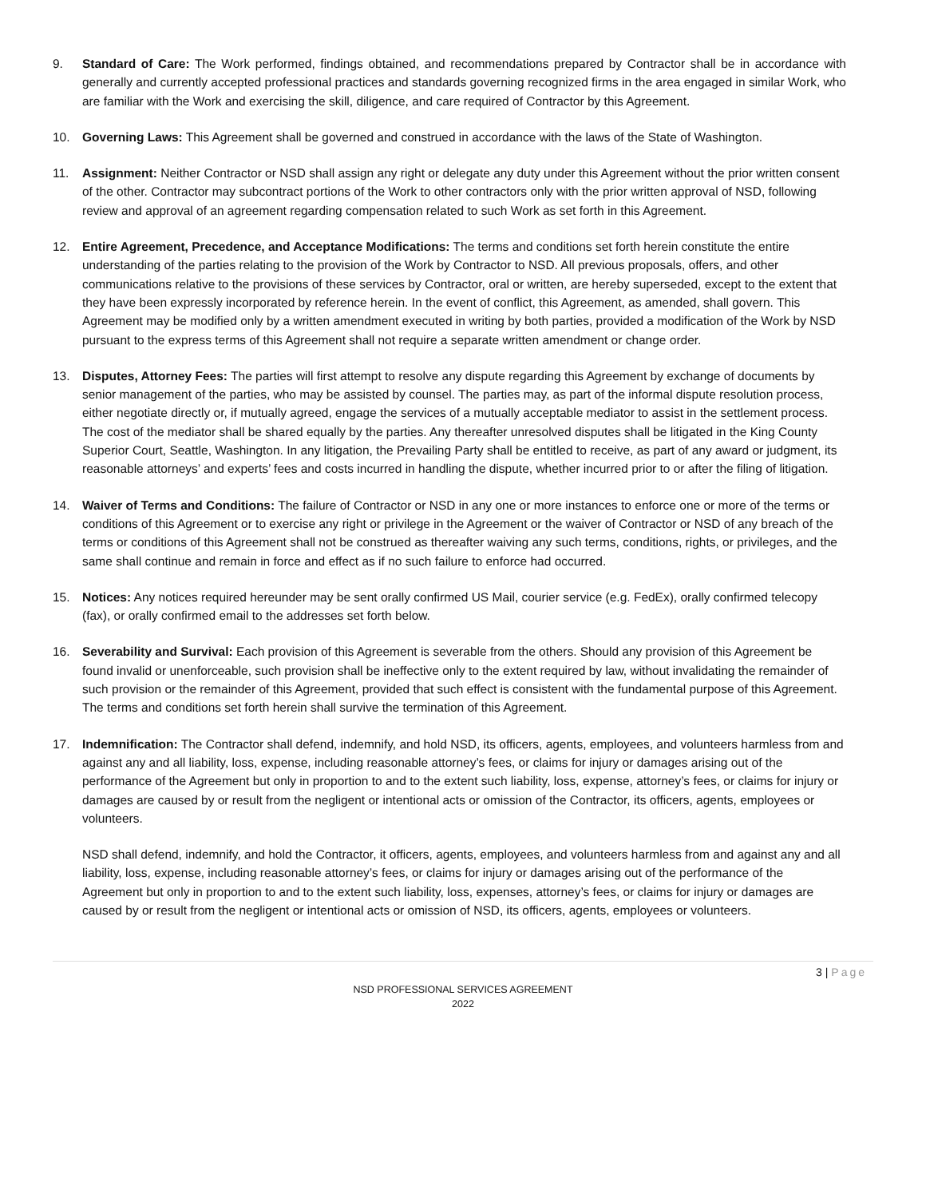9. Standard of Care: The Work performed, findings obtained, and recommendations prepared by Contractor shall be in accordance with generally and currently accepted professional practices and standards governing recognized firms in the area engaged in similar Work, who are familiar with the Work and exercising the skill, diligence, and care required of Contractor by this Agreement.
10. Governing Laws: This Agreement shall be governed and construed in accordance with the laws of the State of Washington.
11. Assignment: Neither Contractor or NSD shall assign any right or delegate any duty under this Agreement without the prior written consent of the other. Contractor may subcontract portions of the Work to other contractors only with the prior written approval of NSD, following review and approval of an agreement regarding compensation related to such Work as set forth in this Agreement.
12. Entire Agreement, Precedence, and Acceptance Modifications: The terms and conditions set forth herein constitute the entire understanding of the parties relating to the provision of the Work by Contractor to NSD. All previous proposals, offers, and other communications relative to the provisions of these services by Contractor, oral or written, are hereby superseded, except to the extent that they have been expressly incorporated by reference herein. In the event of conflict, this Agreement, as amended, shall govern. This Agreement may be modified only by a written amendment executed in writing by both parties, provided a modification of the Work by NSD pursuant to the express terms of this Agreement shall not require a separate written amendment or change order.
13. Disputes, Attorney Fees: The parties will first attempt to resolve any dispute regarding this Agreement by exchange of documents by senior management of the parties, who may be assisted by counsel. The parties may, as part of the informal dispute resolution process, either negotiate directly or, if mutually agreed, engage the services of a mutually acceptable mediator to assist in the settlement process. The cost of the mediator shall be shared equally by the parties. Any thereafter unresolved disputes shall be litigated in the King County Superior Court, Seattle, Washington. In any litigation, the Prevailing Party shall be entitled to receive, as part of any award or judgment, its reasonable attorneys’ and experts’ fees and costs incurred in handling the dispute, whether incurred prior to or after the filing of litigation.
14. Waiver of Terms and Conditions: The failure of Contractor or NSD in any one or more instances to enforce one or more of the terms or conditions of this Agreement or to exercise any right or privilege in the Agreement or the waiver of Contractor or NSD of any breach of the terms or conditions of this Agreement shall not be construed as thereafter waiving any such terms, conditions, rights, or privileges, and the same shall continue and remain in force and effect as if no such failure to enforce had occurred.
15. Notices: Any notices required hereunder may be sent orally confirmed US Mail, courier service (e.g. FedEx), orally confirmed telecopy (fax), or orally confirmed email to the addresses set forth below.
16. Severability and Survival: Each provision of this Agreement is severable from the others. Should any provision of this Agreement be found invalid or unenforceable, such provision shall be ineffective only to the extent required by law, without invalidating the remainder of such provision or the remainder of this Agreement, provided that such effect is consistent with the fundamental purpose of this Agreement. The terms and conditions set forth herein shall survive the termination of this Agreement.
17. Indemnification: The Contractor shall defend, indemnify, and hold NSD, its officers, agents, employees, and volunteers harmless from and against any and all liability, loss, expense, including reasonable attorney’s fees, or claims for injury or damages arising out of the performance of the Agreement but only in proportion to and to the extent such liability, loss, expense, attorney’s fees, or claims for injury or damages are caused by or result from the negligent or intentional acts or omission of the Contractor, its officers, agents, employees or volunteers.
NSD shall defend, indemnify, and hold the Contractor, it officers, agents, employees, and volunteers harmless from and against any and all liability, loss, expense, including reasonable attorney’s fees, or claims for injury or damages arising out of the performance of the Agreement but only in proportion to and to the extent such liability, loss, expenses, attorney’s fees, or claims for injury or damages are caused by or result from the negligent or intentional acts or omission of NSD, its officers, agents, employees or volunteers.
3 | Page
NSD PROFESSIONAL SERVICES AGREEMENT
2022